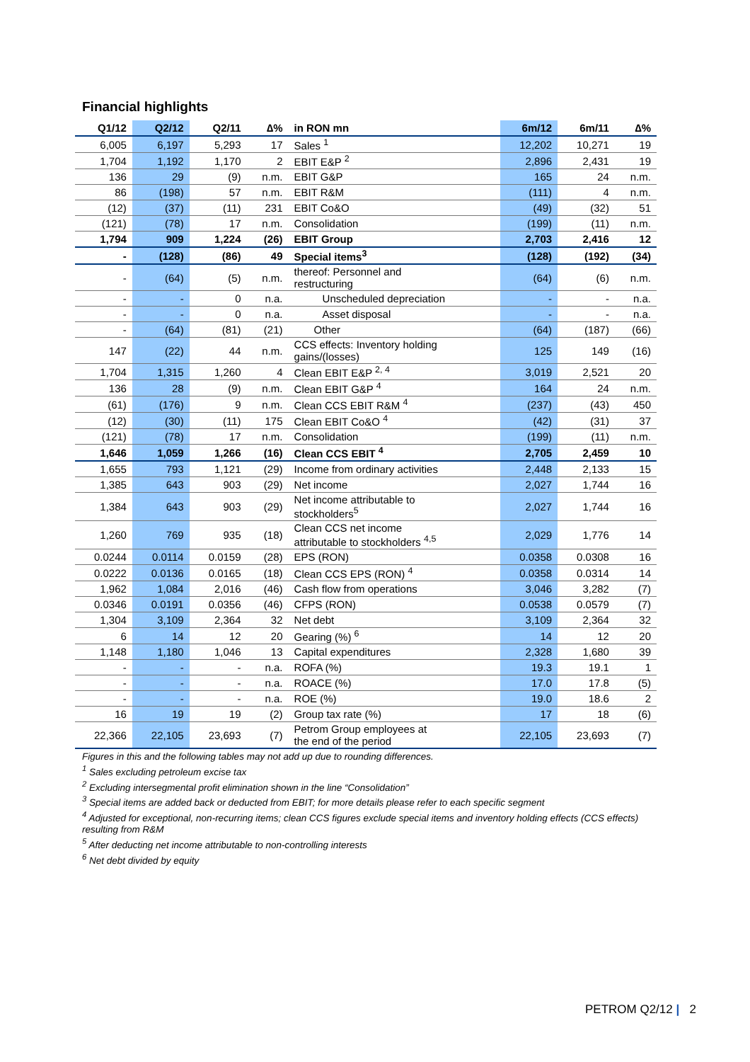Financial highlights
| Q1/12 | Q2/12 | Q2/11 | ∆% | in RON mn | 6m/12 | 6m/11 | ∆% |
| --- | --- | --- | --- | --- | --- | --- | --- |
| 6,005 | 6,197 | 5,293 | 17 | Sales <sup>1</sup> | 12,202 | 10,271 | 19 |
| 1,704 | 1,192 | 1,170 | 2 | EBIT E&P <sup>2</sup> | 2,896 | 2,431 | 19 |
| 136 | 29 | (9) | n.m. | EBIT G&P | 165 | 24 | n.m. |
| 86 | (198) | 57 | n.m. | EBIT R&M | (111) | 4 | n.m. |
| (12) | (37) | (11) | 231 | EBIT Co&O | (49) | (32) | 51 |
| (121) | (78) | 17 | n.m. | Consolidation | (199) | (11) | n.m. |
| 1,794 | 909 | 1,224 | (26) | EBIT Group | 2,703 | 2,416 | 12 |
| - | (128) | (86) | 49 | Special items<sup>3</sup> | (128) | (192) | (34) |
| - | (64) | (5) | n.m. | thereof: Personnel and restructuring | (64) | (6) | n.m. |
| - | - | 0 | n.a. | Unscheduled depreciation | - | - | n.a. |
| - | - | 0 | n.a. | Asset disposal | - | - | n.a. |
| - | (64) | (81) | (21) | Other | (64) | (187) | (66) |
| 147 | (22) | 44 | n.m. | CCS effects: Inventory holding gains/(losses) | 125 | 149 | (16) |
| 1,704 | 1,315 | 1,260 | 4 | Clean EBIT E&P <sup>2, 4</sup> | 3,019 | 2,521 | 20 |
| 136 | 28 | (9) | n.m. | Clean EBIT G&P <sup>4</sup> | 164 | 24 | n.m. |
| (61) | (176) | 9 | n.m. | Clean CCS EBIT R&M <sup>4</sup> | (237) | (43) | 450 |
| (12) | (30) | (11) | 175 | Clean EBIT Co&O <sup>4</sup> | (42) | (31) | 37 |
| (121) | (78) | 17 | n.m. | Consolidation | (199) | (11) | n.m. |
| 1,646 | 1,059 | 1,266 | (16) | Clean CCS EBIT <sup>4</sup> | 2,705 | 2,459 | 10 |
| 1,655 | 793 | 1,121 | (29) | Income from ordinary activities | 2,448 | 2,133 | 15 |
| 1,385 | 643 | 903 | (29) | Net income | 2,027 | 1,744 | 16 |
| 1,384 | 643 | 903 | (29) | Net income attributable to stockholders<sup>5</sup> | 2,027 | 1,744 | 16 |
| 1,260 | 769 | 935 | (18) | Clean CCS net income attributable to stockholders <sup>4,5</sup> | 2,029 | 1,776 | 14 |
| 0.0244 | 0.0114 | 0.0159 | (28) | EPS (RON) | 0.0358 | 0.0308 | 16 |
| 0.0222 | 0.0136 | 0.0165 | (18) | Clean CCS EPS (RON) <sup>4</sup> | 0.0358 | 0.0314 | 14 |
| 1,962 | 1,084 | 2,016 | (46) | Cash flow from operations | 3,046 | 3,282 | (7) |
| 0.0346 | 0.0191 | 0.0356 | (46) | CFPS (RON) | 0.0538 | 0.0579 | (7) |
| 1,304 | 3,109 | 2,364 | 32 | Net debt | 3,109 | 2,364 | 32 |
| 6 | 14 | 12 | 20 | Gearing (%) <sup>6</sup> | 14 | 12 | 20 |
| 1,148 | 1,180 | 1,046 | 13 | Capital expenditures | 2,328 | 1,680 | 39 |
| - | - | - | n.a. | ROFA (%) | 19.3 | 19.1 | 1 |
| - | - | - | n.a. | ROACE (%) | 17.0 | 17.8 | (5) |
| - | - | - | n.a. | ROE (%) | 19.0 | 18.6 | 2 |
| 16 | 19 | 19 | (2) | Group tax rate (%) | 17 | 18 | (6) |
| 22,366 | 22,105 | 23,693 | (7) | Petrom Group employees at the end of the period | 22,105 | 23,693 | (7) |
Figures in this and the following tables may not add up due to rounding differences.
<sup>1</sup> Sales excluding petroleum excise tax
<sup>2</sup> Excluding intersegmental profit elimination shown in the line “Consolidation”
<sup>3</sup> Special items are added back or deducted from EBIT; for more details please refer to each specific segment
<sup>4</sup> Adjusted for exceptional, non-recurring items; clean CCS figures exclude special items and inventory holding effects (CCS effects) resulting from R&M
<sup>5</sup> After deducting net income attributable to non-controlling interests
<sup>6</sup> Net debt divided by equity
PETROM Q2/12 | 2